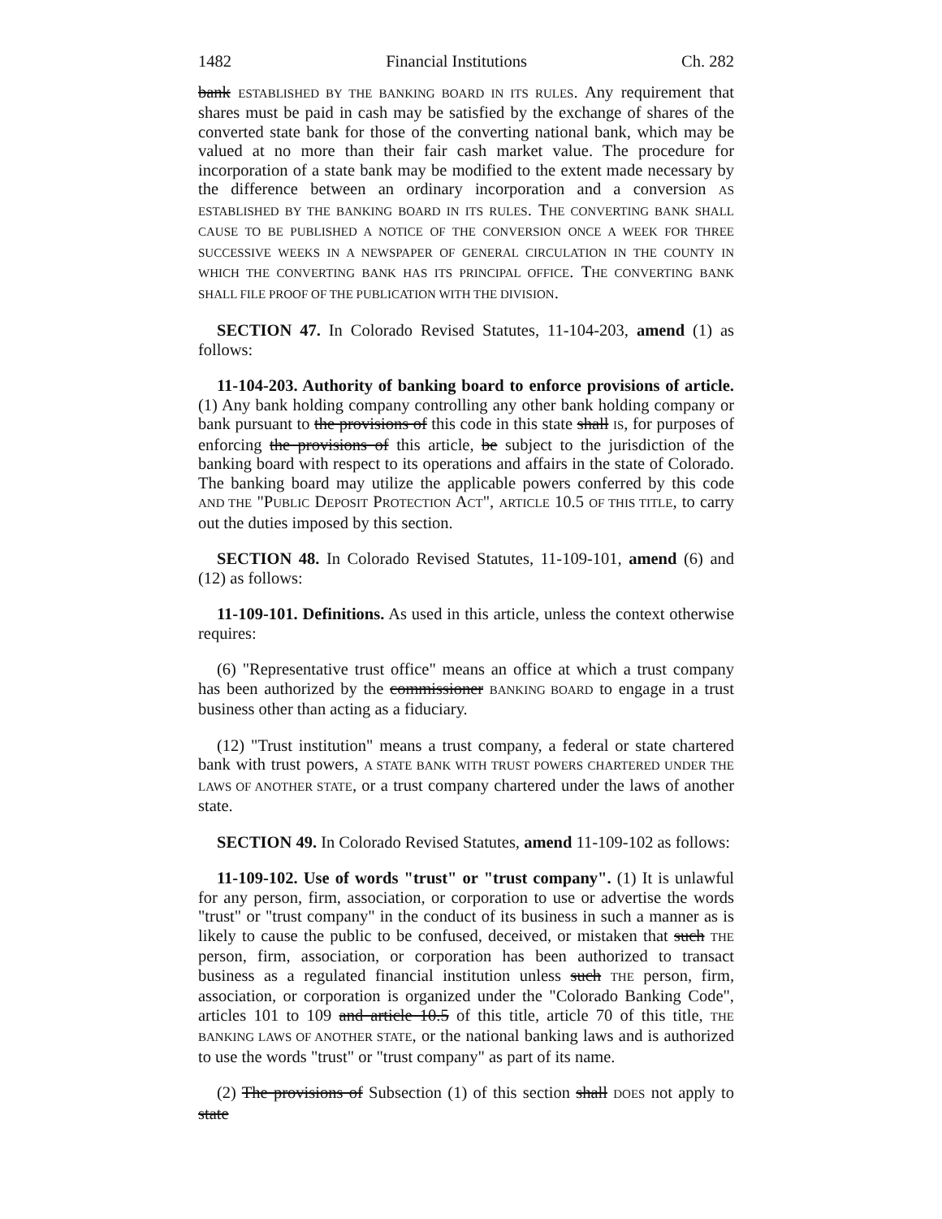1482 Financial Institutions Ch. 282
bank ESTABLISHED BY THE BANKING BOARD IN ITS RULES. Any requirement that shares must be paid in cash may be satisfied by the exchange of shares of the converted state bank for those of the converting national bank, which may be valued at no more than their fair cash market value. The procedure for incorporation of a state bank may be modified to the extent made necessary by the difference between an ordinary incorporation and a conversion AS ESTABLISHED BY THE BANKING BOARD IN ITS RULES. THE CONVERTING BANK SHALL CAUSE TO BE PUBLISHED A NOTICE OF THE CONVERSION ONCE A WEEK FOR THREE SUCCESSIVE WEEKS IN A NEWSPAPER OF GENERAL CIRCULATION IN THE COUNTY IN WHICH THE CONVERTING BANK HAS ITS PRINCIPAL OFFICE. THE CONVERTING BANK SHALL FILE PROOF OF THE PUBLICATION WITH THE DIVISION.
SECTION 47. In Colorado Revised Statutes, 11-104-203, amend (1) as follows:
11-104-203. Authority of banking board to enforce provisions of article. (1) Any bank holding company controlling any other bank holding company or bank pursuant to the provisions of this code in this state shall IS, for purposes of enforcing the provisions of this article, be subject to the jurisdiction of the banking board with respect to its operations and affairs in the state of Colorado. The banking board may utilize the applicable powers conferred by this code AND THE "PUBLIC DEPOSIT PROTECTION ACT", ARTICLE 10.5 OF THIS TITLE, to carry out the duties imposed by this section.
SECTION 48. In Colorado Revised Statutes, 11-109-101, amend (6) and (12) as follows:
11-109-101. Definitions. As used in this article, unless the context otherwise requires:
(6) "Representative trust office" means an office at which a trust company has been authorized by the commissioner BANKING BOARD to engage in a trust business other than acting as a fiduciary.
(12) "Trust institution" means a trust company, a federal or state chartered bank with trust powers, A STATE BANK WITH TRUST POWERS CHARTERED UNDER THE LAWS OF ANOTHER STATE, or a trust company chartered under the laws of another state.
SECTION 49. In Colorado Revised Statutes, amend 11-109-102 as follows:
11-109-102. Use of words "trust" or "trust company". (1) It is unlawful for any person, firm, association, or corporation to use or advertise the words "trust" or "trust company" in the conduct of its business in such a manner as is likely to cause the public to be confused, deceived, or mistaken that such THE person, firm, association, or corporation has been authorized to transact business as a regulated financial institution unless such THE person, firm, association, or corporation is organized under the "Colorado Banking Code", articles 101 to 109 and article 10.5 of this title, article 70 of this title, THE BANKING LAWS OF ANOTHER STATE, or the national banking laws and is authorized to use the words "trust" or "trust company" as part of its name.
(2) The provisions of Subsection (1) of this section shall DOES not apply to state